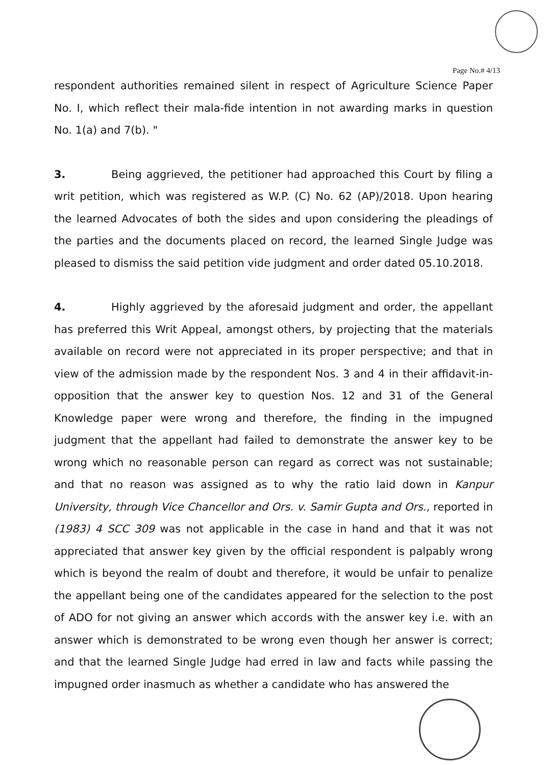Page No.# 4/13
respondent authorities remained silent in respect of Agriculture Science Paper No. I, which reflect their mala-fide intention in not awarding marks in question No. 1(a) and 7(b). "
3. Being aggrieved, the petitioner had approached this Court by filing a writ petition, which was registered as W.P. (C) No. 62 (AP)/2018. Upon hearing the learned Advocates of both the sides and upon considering the pleadings of the parties and the documents placed on record, the learned Single Judge was pleased to dismiss the said petition vide judgment and order dated 05.10.2018.
4. Highly aggrieved by the aforesaid judgment and order, the appellant has preferred this Writ Appeal, amongst others, by projecting that the materials available on record were not appreciated in its proper perspective; and that in view of the admission made by the respondent Nos. 3 and 4 in their affidavit-in-opposition that the answer key to question Nos. 12 and 31 of the General Knowledge paper were wrong and therefore, the finding in the impugned judgment that the appellant had failed to demonstrate the answer key to be wrong which no reasonable person can regard as correct was not sustainable; and that no reason was assigned as to why the ratio laid down in Kanpur University, through Vice Chancellor and Ors. v. Samir Gupta and Ors., reported in (1983) 4 SCC 309 was not applicable in the case in hand and that it was not appreciated that answer key given by the official respondent is palpably wrong which is beyond the realm of doubt and therefore, it would be unfair to penalize the appellant being one of the candidates appeared for the selection to the post of ADO for not giving an answer which accords with the answer key i.e. with an answer which is demonstrated to be wrong even though her answer is correct; and that the learned Single Judge had erred in law and facts while passing the impugned order inasmuch as whether a candidate who has answered the